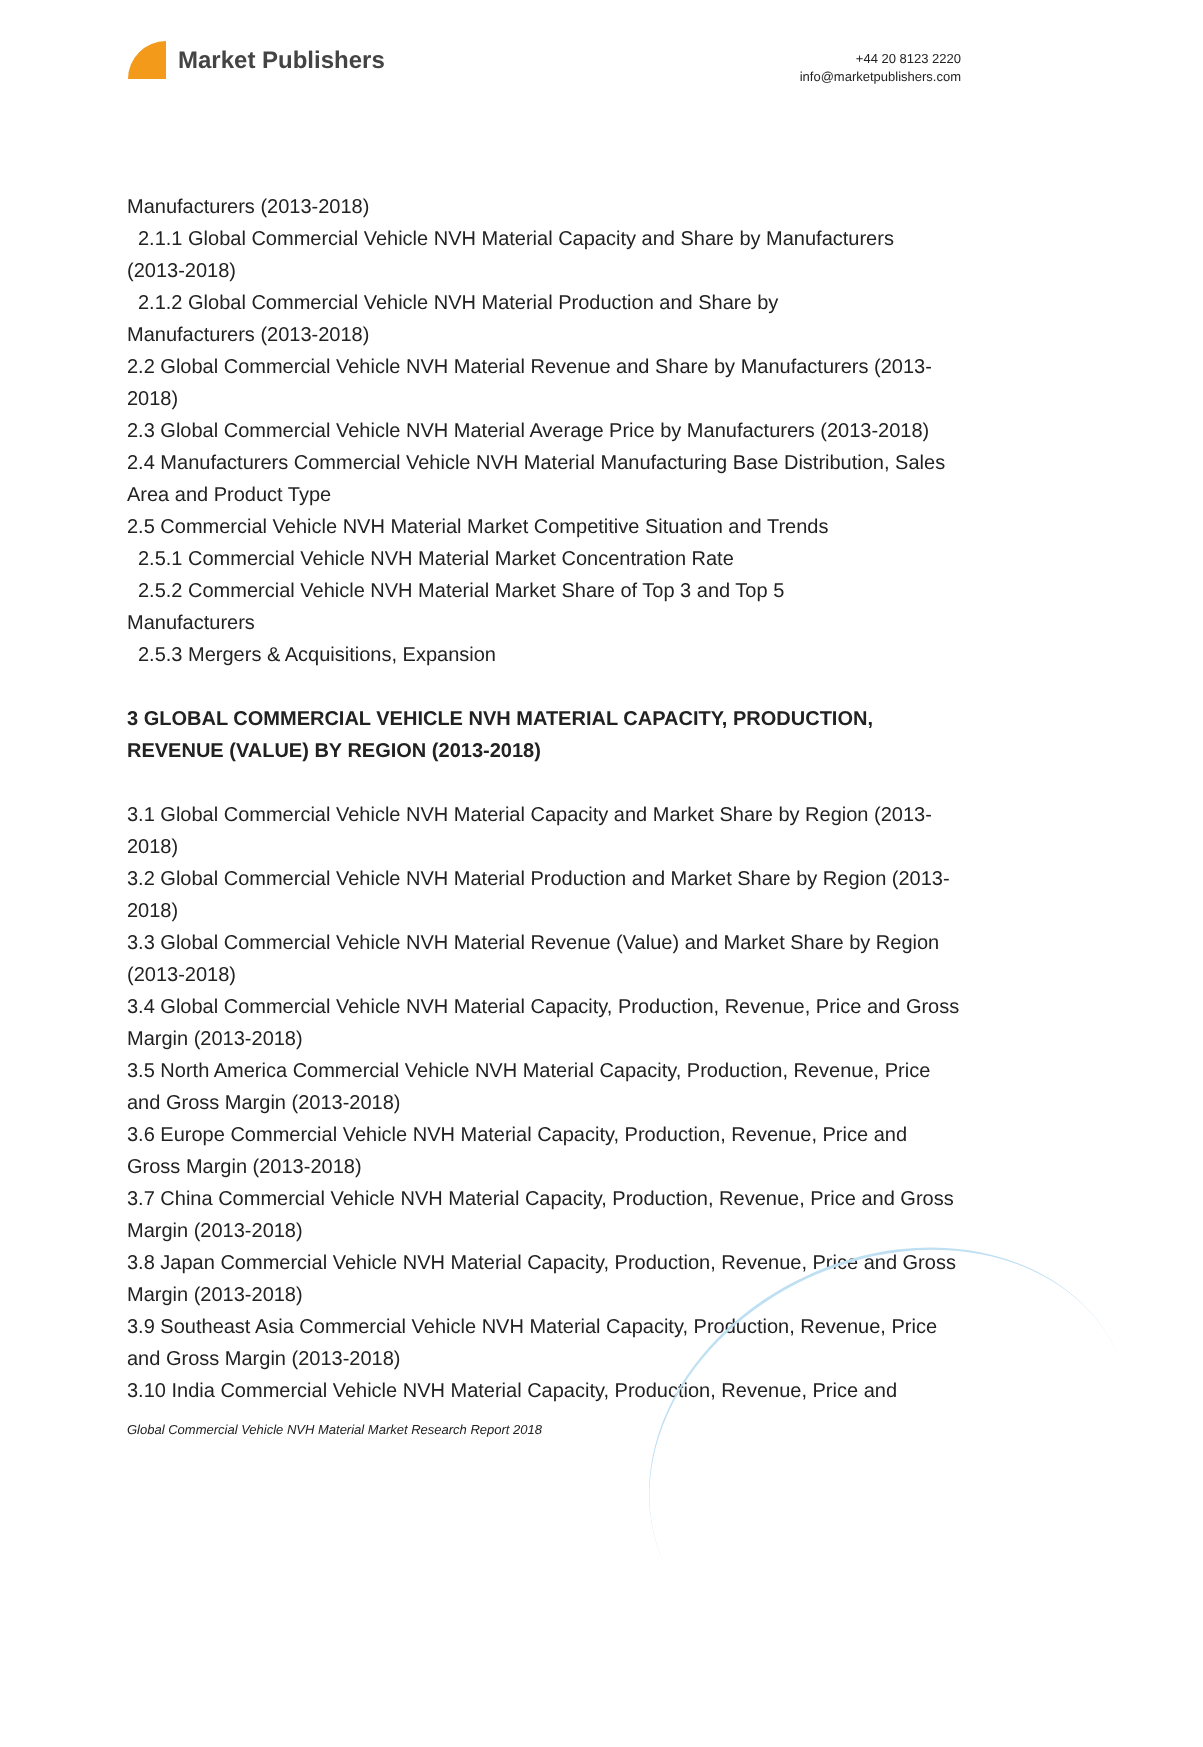Market Publishers
+44 20 8123 2220
info@marketpublishers.com
Manufacturers (2013-2018)
2.1.1 Global Commercial Vehicle NVH Material Capacity and Share by Manufacturers
(2013-2018)
2.1.2 Global Commercial Vehicle NVH Material Production and Share by
Manufacturers (2013-2018)
2.2 Global Commercial Vehicle NVH Material Revenue and Share by Manufacturers (2013-2018)
2.3 Global Commercial Vehicle NVH Material Average Price by Manufacturers (2013-2018)
2.4 Manufacturers Commercial Vehicle NVH Material Manufacturing Base Distribution, Sales Area and Product Type
2.5 Commercial Vehicle NVH Material Market Competitive Situation and Trends
2.5.1 Commercial Vehicle NVH Material Market Concentration Rate
2.5.2 Commercial Vehicle NVH Material Market Share of Top 3 and Top 5
Manufacturers
2.5.3 Mergers & Acquisitions, Expansion
3 GLOBAL COMMERCIAL VEHICLE NVH MATERIAL CAPACITY, PRODUCTION, REVENUE (VALUE) BY REGION (2013-2018)
3.1 Global Commercial Vehicle NVH Material Capacity and Market Share by Region (2013-2018)
3.2 Global Commercial Vehicle NVH Material Production and Market Share by Region (2013-2018)
3.3 Global Commercial Vehicle NVH Material Revenue (Value) and Market Share by Region (2013-2018)
3.4 Global Commercial Vehicle NVH Material Capacity, Production, Revenue, Price and Gross Margin (2013-2018)
3.5 North America Commercial Vehicle NVH Material Capacity, Production, Revenue, Price and Gross Margin (2013-2018)
3.6 Europe Commercial Vehicle NVH Material Capacity, Production, Revenue, Price and Gross Margin (2013-2018)
3.7 China Commercial Vehicle NVH Material Capacity, Production, Revenue, Price and Gross Margin (2013-2018)
3.8 Japan Commercial Vehicle NVH Material Capacity, Production, Revenue, Price and Gross Margin (2013-2018)
3.9 Southeast Asia Commercial Vehicle NVH Material Capacity, Production, Revenue, Price and Gross Margin (2013-2018)
3.10 India Commercial Vehicle NVH Material Capacity, Production, Revenue, Price and
Global Commercial Vehicle NVH Material Market Research Report 2018